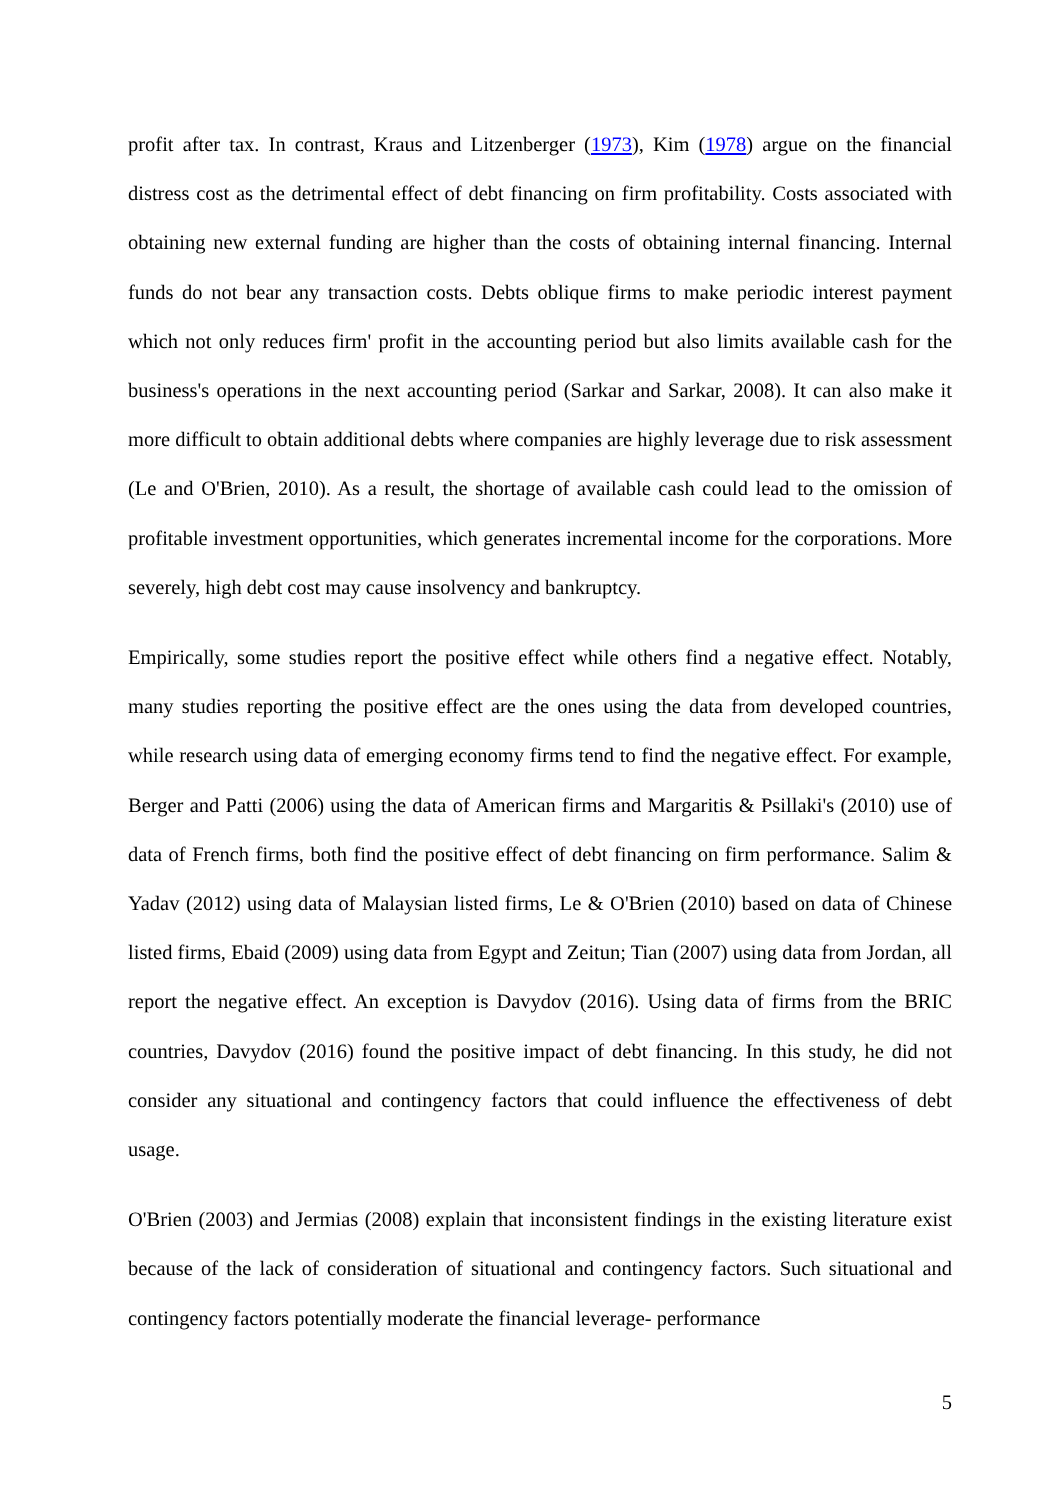profit after tax. In contrast, Kraus and Litzenberger (1973), Kim (1978) argue on the financial distress cost as the detrimental effect of debt financing on firm profitability. Costs associated with obtaining new external funding are higher than the costs of obtaining internal financing. Internal funds do not bear any transaction costs. Debts oblique firms to make periodic interest payment which not only reduces firm' profit in the accounting period but also limits available cash for the business's operations in the next accounting period (Sarkar and Sarkar, 2008). It can also make it more difficult to obtain additional debts where companies are highly leverage due to risk assessment (Le and O'Brien, 2010). As a result, the shortage of available cash could lead to the omission of profitable investment opportunities, which generates incremental income for the corporations. More severely, high debt cost may cause insolvency and bankruptcy.
Empirically, some studies report the positive effect while others find a negative effect. Notably, many studies reporting the positive effect are the ones using the data from developed countries, while research using data of emerging economy firms tend to find the negative effect. For example, Berger and Patti (2006) using the data of American firms and Margaritis & Psillaki's (2010) use of data of French firms, both find the positive effect of debt financing on firm performance. Salim & Yadav (2012) using data of Malaysian listed firms, Le & O'Brien (2010) based on data of Chinese listed firms, Ebaid (2009) using data from Egypt and Zeitun; Tian (2007) using data from Jordan, all report the negative effect. An exception is Davydov (2016). Using data of firms from the BRIC countries, Davydov (2016) found the positive impact of debt financing. In this study, he did not consider any situational and contingency factors that could influence the effectiveness of debt usage.
O'Brien (2003) and Jermias (2008) explain that inconsistent findings in the existing literature exist because of the lack of consideration of situational and contingency factors. Such situational and contingency factors potentially moderate the financial leverage- performance
5